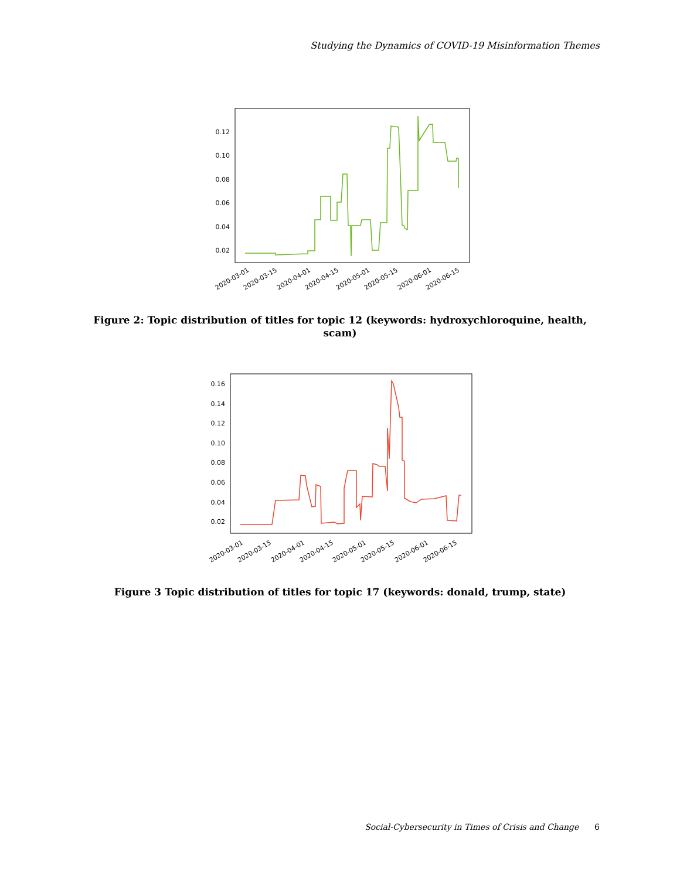Studying the Dynamics of COVID-19 Misinformation Themes
0.02
0.04
0.06
0.08
0.10
0.12
2020-03-01
2020-03-15
2020-04-01
2020-04-15
2020-05-01
2020-05-15
2020-06-01
2020-06-15
Figure 2: Topic distribution of titles for topic 12 (keywords: hydroxychloroquine, health,
scam)
0.02
0.04
0.06
0.08
0.10
0.12
0.14
0.16
2020-03-01
2020-03-15
2020-04-01
2020-04-15
2020-05-01
2020-05-15
2020-06-01
2020-06-15
Figure 3 Topic distribution of titles for topic 17 (keywords: donald, trump, state)
Social-Cybersecurity in Times of Crisis and Change 6